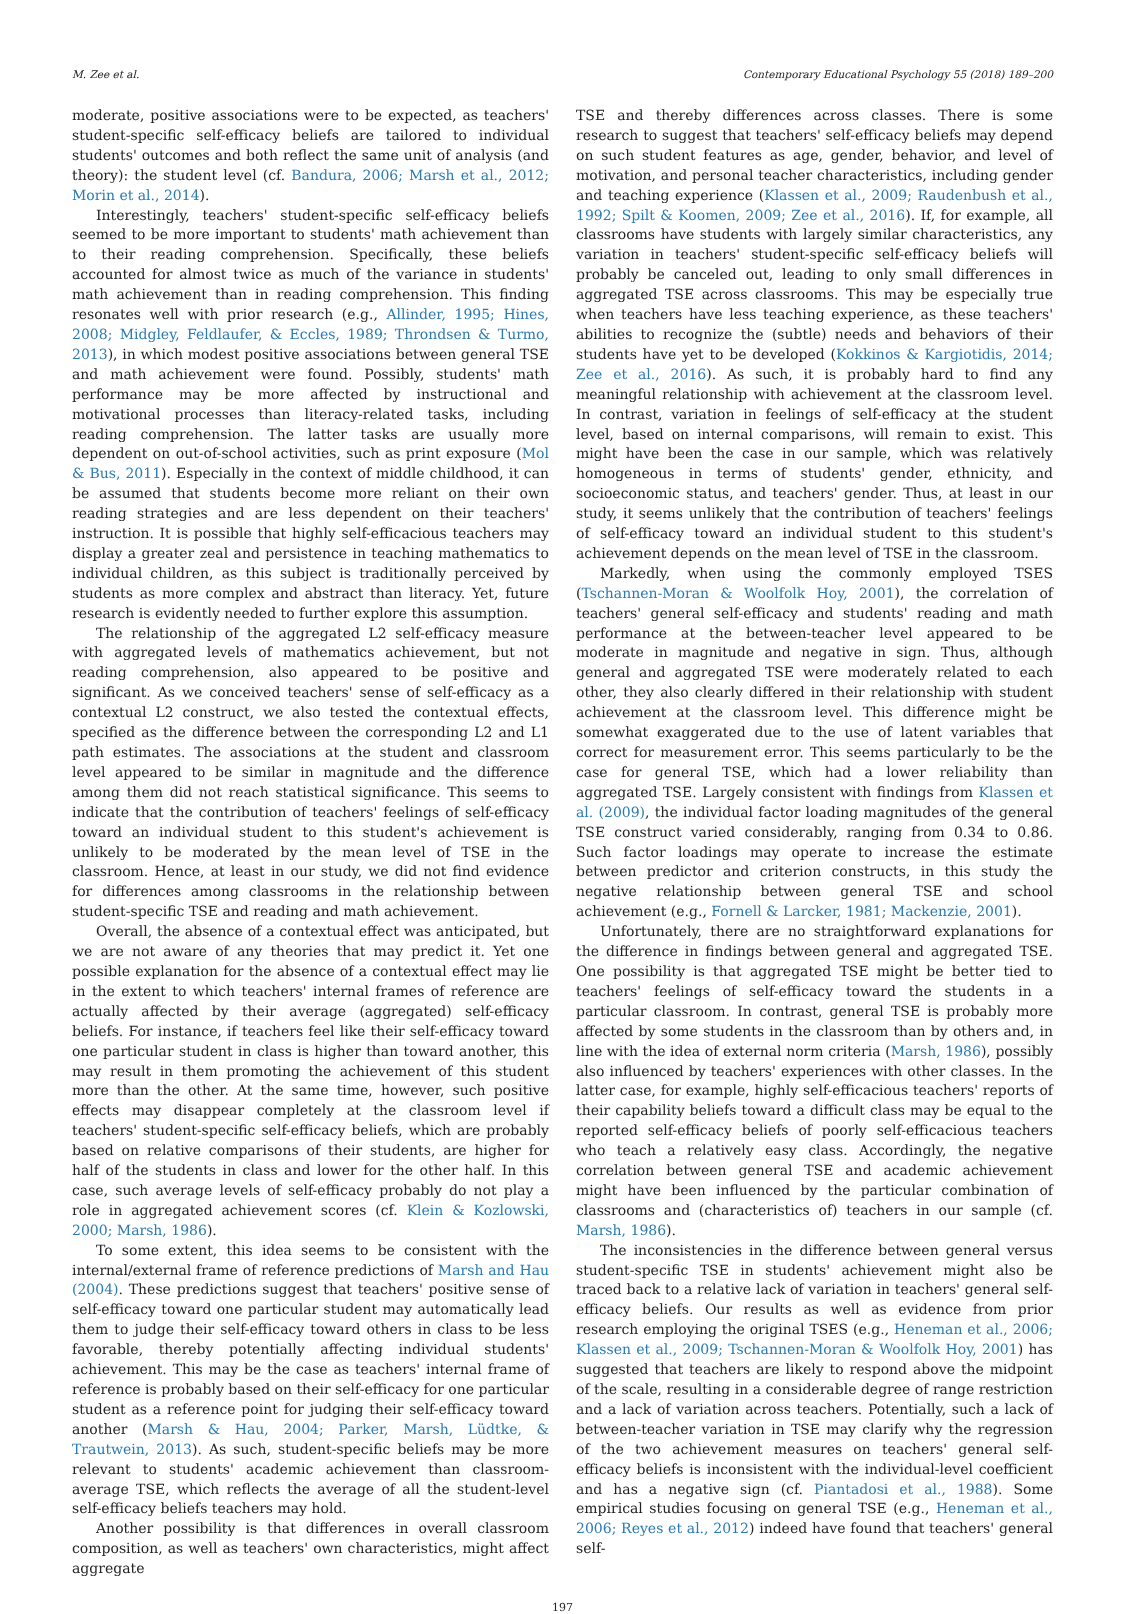M. Zee et al. Contemporary Educational Psychology 55 (2018) 189–200
moderate, positive associations were to be expected, as teachers' student-specific self-efficacy beliefs are tailored to individual students' outcomes and both reflect the same unit of analysis (and theory): the student level (cf. Bandura, 2006; Marsh et al., 2012; Morin et al., 2014).
Interestingly, teachers' student-specific self-efficacy beliefs seemed to be more important to students' math achievement than to their reading comprehension. Specifically, these beliefs accounted for almost twice as much of the variance in students' math achievement than in reading comprehension. This finding resonates well with prior research (e.g., Allinder, 1995; Hines, 2008; Midgley, Feldlaufer, & Eccles, 1989; Throndsen & Turmo, 2013), in which modest positive associations between general TSE and math achievement were found. Possibly, students' math performance may be more affected by instructional and motivational processes than literacy-related tasks, including reading comprehension. The latter tasks are usually more dependent on out-of-school activities, such as print exposure (Mol & Bus, 2011). Especially in the context of middle childhood, it can be assumed that students become more reliant on their own reading strategies and are less dependent on their teachers' instruction. It is possible that highly self-efficacious teachers may display a greater zeal and persistence in teaching mathematics to individual children, as this subject is traditionally perceived by students as more complex and abstract than literacy. Yet, future research is evidently needed to further explore this assumption.
The relationship of the aggregated L2 self-efficacy measure with aggregated levels of mathematics achievement, but not reading comprehension, also appeared to be positive and significant. As we conceived teachers' sense of self-efficacy as a contextual L2 construct, we also tested the contextual effects, specified as the difference between the corresponding L2 and L1 path estimates. The associations at the student and classroom level appeared to be similar in magnitude and the difference among them did not reach statistical significance. This seems to indicate that the contribution of teachers' feelings of self-efficacy toward an individual student to this student's achievement is unlikely to be moderated by the mean level of TSE in the classroom. Hence, at least in our study, we did not find evidence for differences among classrooms in the relationship between student-specific TSE and reading and math achievement.
Overall, the absence of a contextual effect was anticipated, but we are not aware of any theories that may predict it. Yet one possible explanation for the absence of a contextual effect may lie in the extent to which teachers' internal frames of reference are actually affected by their average (aggregated) self-efficacy beliefs. For instance, if teachers feel like their self-efficacy toward one particular student in class is higher than toward another, this may result in them promoting the achievement of this student more than the other. At the same time, however, such positive effects may disappear completely at the classroom level if teachers' student-specific self-efficacy beliefs, which are probably based on relative comparisons of their students, are higher for half of the students in class and lower for the other half. In this case, such average levels of self-efficacy probably do not play a role in aggregated achievement scores (cf. Klein & Kozlowski, 2000; Marsh, 1986).
To some extent, this idea seems to be consistent with the internal/external frame of reference predictions of Marsh and Hau (2004). These predictions suggest that teachers' positive sense of self-efficacy toward one particular student may automatically lead them to judge their self-efficacy toward others in class to be less favorable, thereby potentially affecting individual students' achievement. This may be the case as teachers' internal frame of reference is probably based on their self-efficacy for one particular student as a reference point for judging their self-efficacy toward another (Marsh & Hau, 2004; Parker, Marsh, Lüdtke, & Trautwein, 2013). As such, student-specific beliefs may be more relevant to students' academic achievement than classroom-average TSE, which reflects the average of all the student-level self-efficacy beliefs teachers may hold.
Another possibility is that differences in overall classroom composition, as well as teachers' own characteristics, might affect aggregate
TSE and thereby differences across classes. There is some research to suggest that teachers' self-efficacy beliefs may depend on such student features as age, gender, behavior, and level of motivation, and personal teacher characteristics, including gender and teaching experience (Klassen et al., 2009; Raudenbush et al., 1992; Spilt & Koomen, 2009; Zee et al., 2016). If, for example, all classrooms have students with largely similar characteristics, any variation in teachers' student-specific self-efficacy beliefs will probably be canceled out, leading to only small differences in aggregated TSE across classrooms. This may be especially true when teachers have less teaching experience, as these teachers' abilities to recognize the (subtle) needs and behaviors of their students have yet to be developed (Kokkinos & Kargiotidis, 2014; Zee et al., 2016). As such, it is probably hard to find any meaningful relationship with achievement at the classroom level. In contrast, variation in feelings of self-efficacy at the student level, based on internal comparisons, will remain to exist. This might have been the case in our sample, which was relatively homogeneous in terms of students' gender, ethnicity, and socioeconomic status, and teachers' gender. Thus, at least in our study, it seems unlikely that the contribution of teachers' feelings of self-efficacy toward an individual student to this student's achievement depends on the mean level of TSE in the classroom.
Markedly, when using the commonly employed TSES (Tschannen-Moran & Woolfolk Hoy, 2001), the correlation of teachers' general self-efficacy and students' reading and math performance at the between-teacher level appeared to be moderate in magnitude and negative in sign. Thus, although general and aggregated TSE were moderately related to each other, they also clearly differed in their relationship with student achievement at the classroom level. This difference might be somewhat exaggerated due to the use of latent variables that correct for measurement error. This seems particularly to be the case for general TSE, which had a lower reliability than aggregated TSE. Largely consistent with findings from Klassen et al. (2009), the individual factor loading magnitudes of the general TSE construct varied considerably, ranging from 0.34 to 0.86. Such factor loadings may operate to increase the estimate between predictor and criterion constructs, in this study the negative relationship between general TSE and school achievement (e.g., Fornell & Larcker, 1981; Mackenzie, 2001).
Unfortunately, there are no straightforward explanations for the difference in findings between general and aggregated TSE. One possibility is that aggregated TSE might be better tied to teachers' feelings of self-efficacy toward the students in a particular classroom. In contrast, general TSE is probably more affected by some students in the classroom than by others and, in line with the idea of external norm criteria (Marsh, 1986), possibly also influenced by teachers' experiences with other classes. In the latter case, for example, highly self-efficacious teachers' reports of their capability beliefs toward a difficult class may be equal to the reported self-efficacy beliefs of poorly self-efficacious teachers who teach a relatively easy class. Accordingly, the negative correlation between general TSE and academic achievement might have been influenced by the particular combination of classrooms and (characteristics of) teachers in our sample (cf. Marsh, 1986).
The inconsistencies in the difference between general versus student-specific TSE in students' achievement might also be traced back to a relative lack of variation in teachers' general self-efficacy beliefs. Our results as well as evidence from prior research employing the original TSES (e.g., Heneman et al., 2006; Klassen et al., 2009; Tschannen-Moran & Woolfolk Hoy, 2001) has suggested that teachers are likely to respond above the midpoint of the scale, resulting in a considerable degree of range restriction and a lack of variation across teachers. Potentially, such a lack of between-teacher variation in TSE may clarify why the regression of the two achievement measures on teachers' general self-efficacy beliefs is inconsistent with the individual-level coefficient and has a negative sign (cf. Piantadosi et al., 1988). Some empirical studies focusing on general TSE (e.g., Heneman et al., 2006; Reyes et al., 2012) indeed have found that teachers' general self-
197